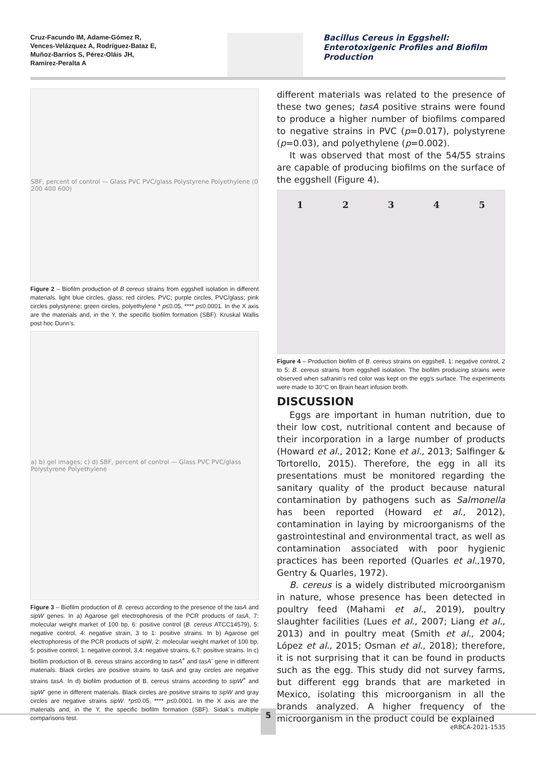Cruz-Facundo IM, Adame-Gómez R,
Vences-Velázquez A, Rodríguez-Bataz E,
Muñoz-Barrios S, Pérez-Oláis JH,
Ramírez-Peralta A
Bacillus Cereus in Eggshell: Enterotoxigenic Profiles and Biofilm Production
SBF, percent of control — Glass PVC PVC/glass Polystyrene Polyethylene (0 200 400 600)
Figure 2 – Biofilm production of B cereus strains from eggshell isolation in different materials. light blue circles, glass; red circles, PVC; purple circles, PVC/glass; pink circles polystyrene; green circles, polyethylene * p≤0.05, **** p≤0.0001. In the X axis are the materials and, in the Y, the specific biofilm formation (SBF). Kruskal Wallis post hoc Dunn’s.
a) b) gel images; c) d) SBF, percent of control — Glass PVC PVC/glass Polystyrene Polyethylene
Figure 3 – Biofilm production of B. cereus according to the presence of the tasA and sipW genes. In a) Agarose gel electrophoresis of the PCR products of tasA, 7: molecular weight market of 100 bp, 6: positive control (B. cereus ATCC14579), 5: negative control, 4: negative strain, 3 to 1: positive strains. In b) Agarose gel electrophoresis of the PCR products of sipW, 2: molecular weight market of 100 bp, 5: positive control, 1: negative control, 3,4: negative strains, 6,7: positive strains. In c) biofilm production of B. cereus strains according to tasA<sup>+</sup> and tasA<sup>-</sup> gene in different materials. Black circles are positive strains to tasA and gray circles are negative strains tasA. In d) biofilm production of B. cereus strains according to sipW<sup>+</sup> and sipW<sup>-</sup> gene in different materials. Black circles are positive strains to sipW and gray circles are negative strains sipW. *p≤0.05, **** p≤0.0001. In the X axis are the materials and, in the Y, the specific biofilm formation (SBF). Sidak´s multiple comparisons test.
different materials was related to the presence of these two genes; tasA positive strains were found to produce a higher number of biofilms compared to negative strains in PVC (p=0.017), polystyrene (p=0.03), and polyethylene (p=0.002).
It was observed that most of the 54/55 strains are capable of producing biofilms on the surface of the eggshell (Figure 4).
1 2 3 4 5
Figure 4 – Production biofilm of B. cereus strains on eggshell. 1: negative control, 2 to 5: B. cereus strains from eggshell isolation. The biofilm producing strains were observed when safranin's red color was kept on the egg's surface. The experiments were made to 30°C on Brain heart infusion broth.
DISCUSSION
Eggs are important in human nutrition, due to their low cost, nutritional content and because of their incorporation in a large number of products (Howard et al., 2012; Kone et al., 2013; Salfinger & Tortorello, 2015). Therefore, the egg in all its presentations must be monitored regarding the sanitary quality of the product because natural contamination by pathogens such as Salmonella has been reported (Howard et al., 2012), contamination in laying by microorganisms of the gastrointestinal and environmental tract, as well as contamination associated with poor hygienic practices has been reported (Quarles et al.,1970, Gentry & Quarles, 1972).
B. cereus is a widely distributed microorganism in nature, whose presence has been detected in poultry feed (Mahami et al., 2019), poultry slaughter facilities (Lues et al., 2007; Liang et al., 2013) and in poultry meat (Smith et al., 2004; López et al., 2015; Osman et al., 2018); therefore, it is not surprising that it can be found in products such as the egg. This study did not survey farms, but different egg brands that are marketed in Mexico, isolating this microorganism in all the brands analyzed. A higher frequency of the microorganism in the product could be explained
5
eRBCA-2021-1535